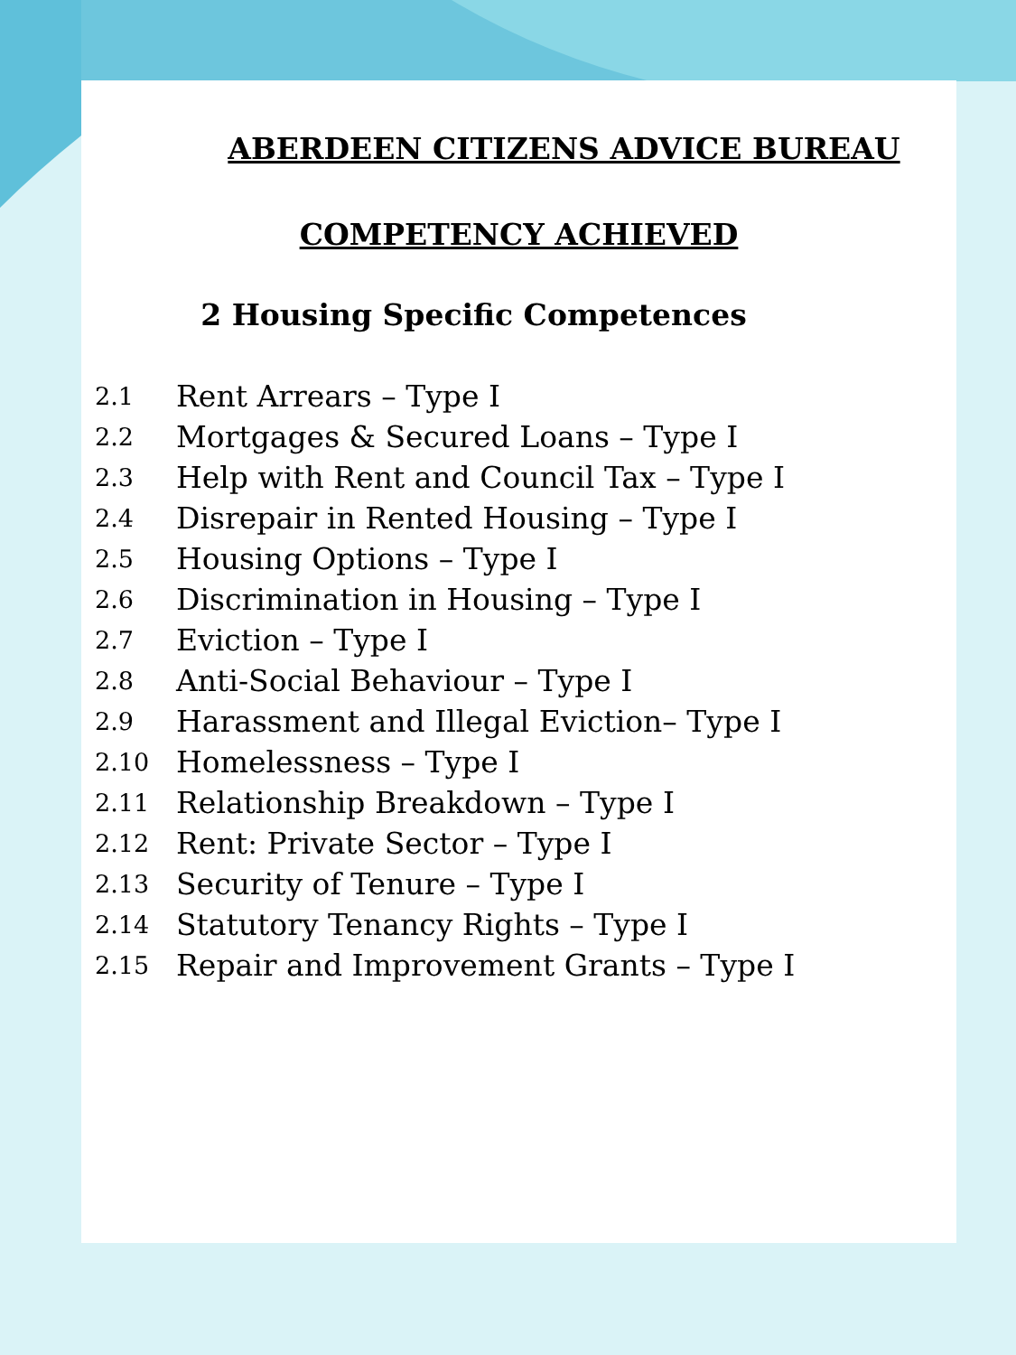ABERDEEN CITIZENS ADVICE BUREAU
COMPETENCY ACHIEVED
2 Housing Specific Competences
2.1 Rent Arrears – Type I
2.2 Mortgages & Secured Loans – Type I
2.3 Help with Rent and Council Tax – Type I
2.4 Disrepair in Rented Housing – Type I
2.5 Housing Options – Type I
2.6 Discrimination in Housing – Type I
2.7 Eviction – Type I
2.8 Anti-Social Behaviour – Type I
2.9 Harassment and Illegal Eviction– Type I
2.10 Homelessness – Type I
2.11 Relationship Breakdown – Type I
2.12 Rent: Private Sector – Type I
2.13 Security of Tenure – Type I
2.14 Statutory Tenancy Rights – Type I
2.15 Repair and Improvement Grants – Type I